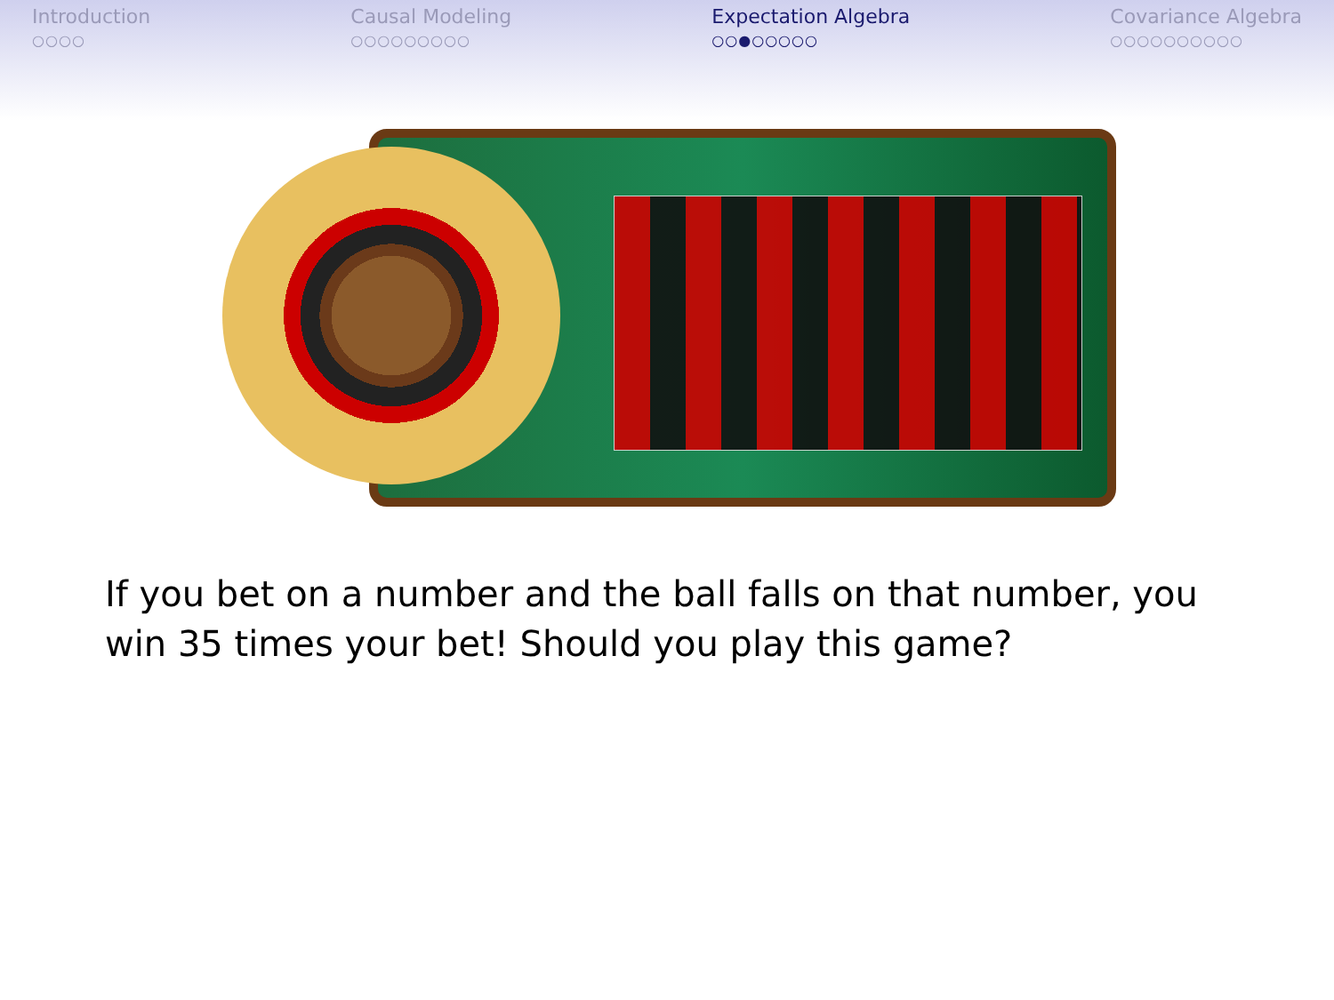Introduction
○○○○
Causal Modeling
○○○○○○○○○
Expectation Algebra
○○●○○○○○
Covariance Algebra
○○○○○○○○○○
If you bet on a number and the ball falls on that number, you win 35 times your bet! Should you play this game?